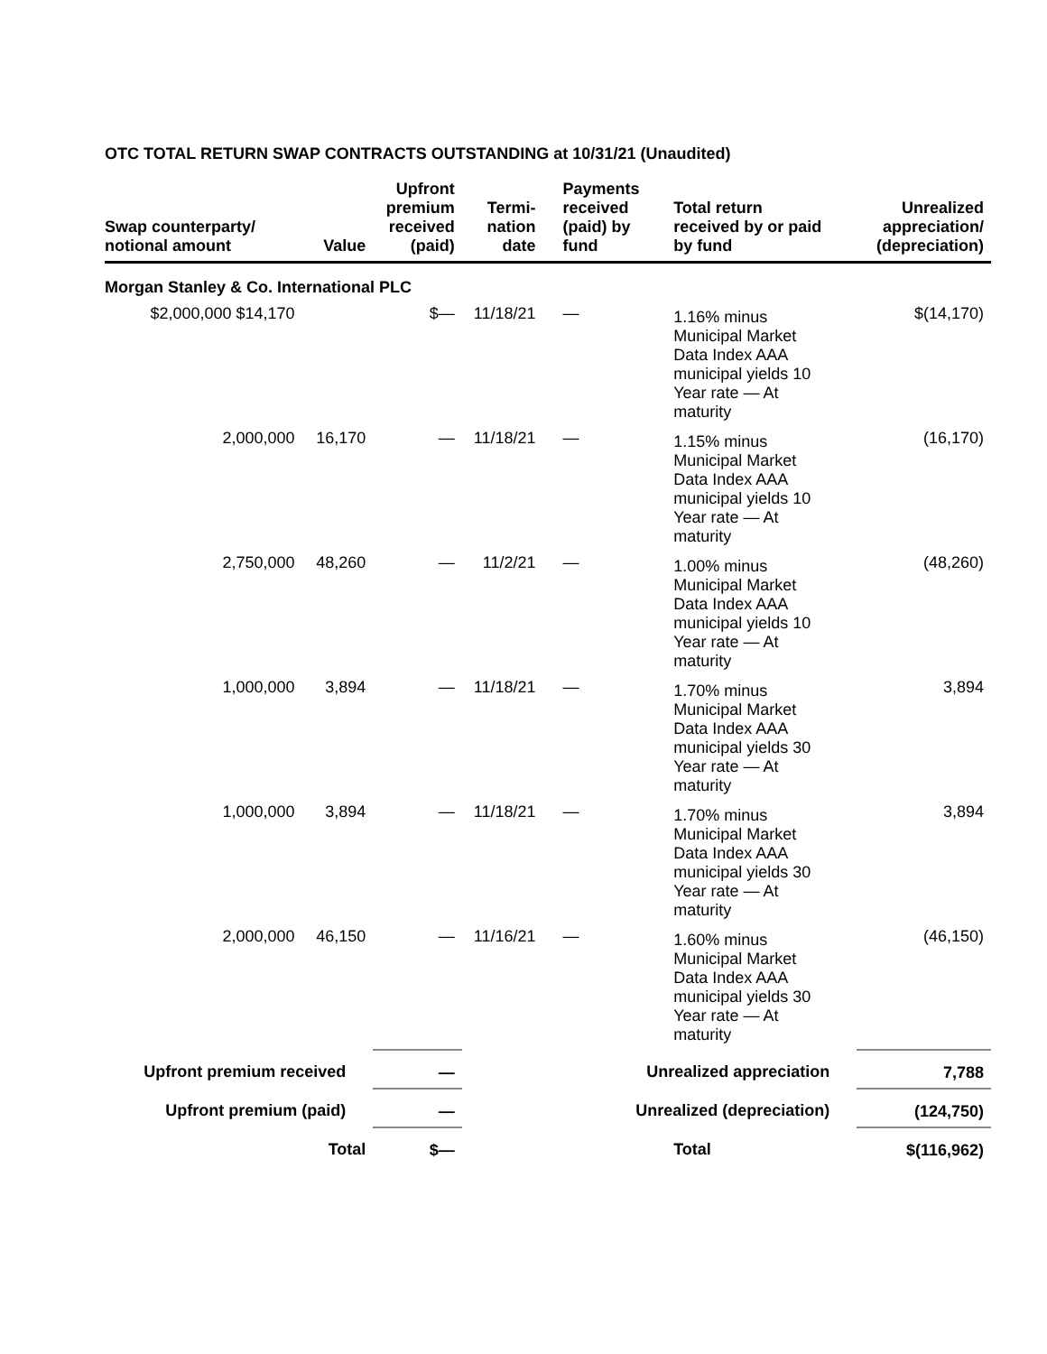OTC TOTAL RETURN SWAP CONTRACTS OUTSTANDING at 10/31/21 (Unaudited)
| Swap counterparty/ notional amount | Value | Upfront premium received (paid) | Termi- nation date | Payments received (paid) by fund | Total return received by or paid by fund | Unrealized appreciation/ (depreciation) |
| --- | --- | --- | --- | --- | --- | --- |
| Morgan Stanley & Co. International PLC | | | | | | |
| $2,000,000 $14,170 | | $— | 11/18/21 | — | 1.16% minus Municipal Market Data Index AAA municipal yields 10 Year rate — At maturity | $(14,170) |
| 2,000,000 | 16,170 | — | 11/18/21 | — | 1.15% minus Municipal Market Data Index AAA municipal yields 10 Year rate — At maturity | (16,170) |
| 2,750,000 | 48,260 | — | 11/2/21 | — | 1.00% minus Municipal Market Data Index AAA municipal yields 10 Year rate — At maturity | (48,260) |
| 1,000,000 | 3,894 | — | 11/18/21 | — | 1.70% minus Municipal Market Data Index AAA municipal yields 30 Year rate — At maturity | 3,894 |
| 1,000,000 | 3,894 | — | 11/18/21 | — | 1.70% minus Municipal Market Data Index AAA municipal yields 30 Year rate — At maturity | 3,894 |
| 2,000,000 | 46,150 | — | 11/16/21 | — | 1.60% minus Municipal Market Data Index AAA municipal yields 30 Year rate — At maturity | (46,150) |
| Upfront premium received | | — | | Unrealized appreciation | | 7,788 |
| Upfront premium (paid) | | — | | Unrealized (depreciation) | | (124,750) |
| Total | | $— | | | Total | $(116,962) |